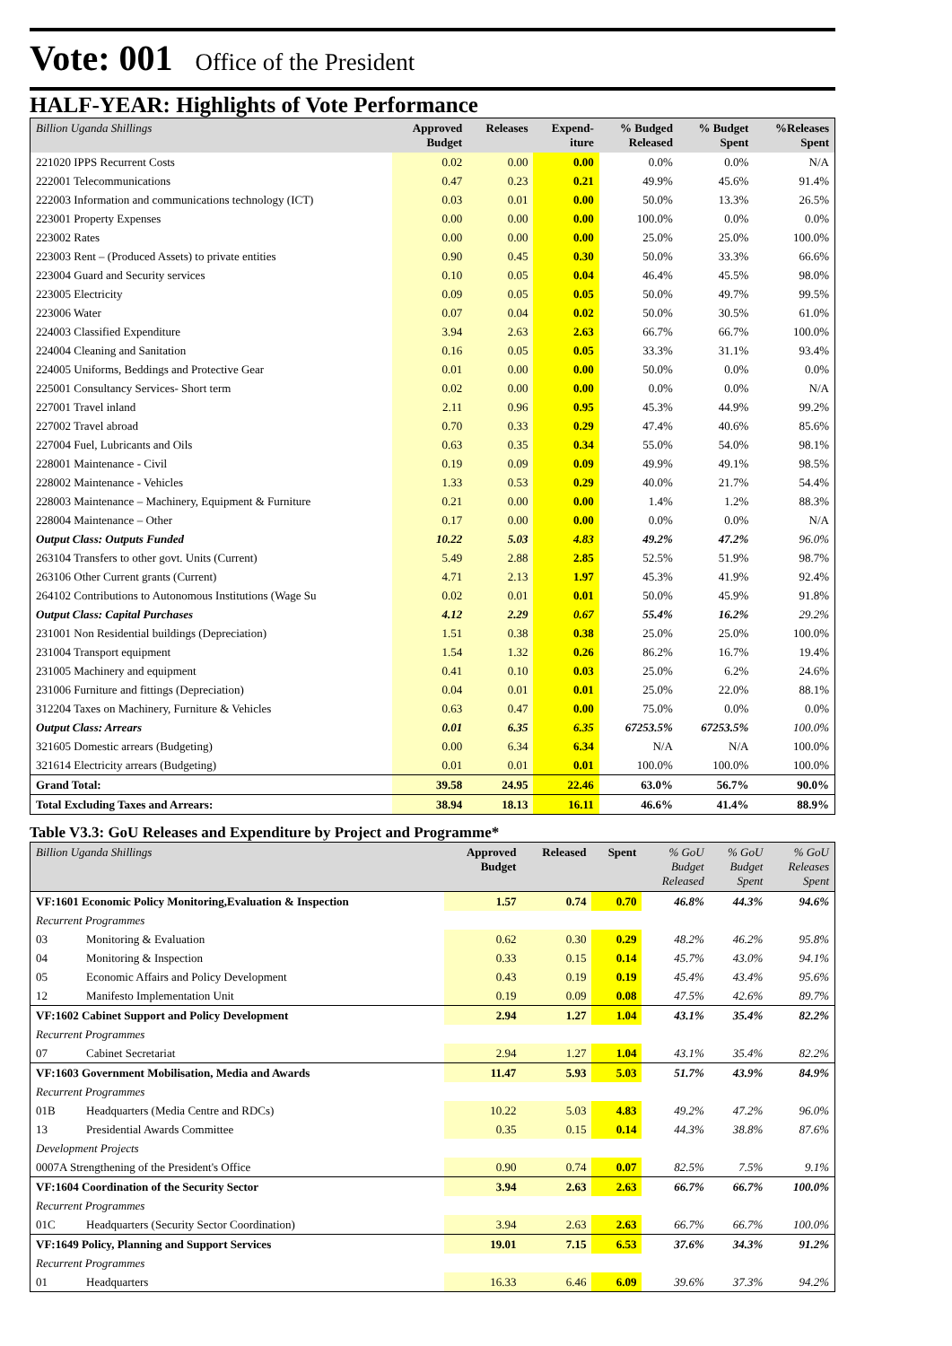Vote: 001 Office of the President
HALF-YEAR: Highlights of Vote Performance
| Billion Uganda Shillings | Approved Budget | Releases | Expend- iture | % Budged Released | % Budget Spent | %Releases Spent |
| --- | --- | --- | --- | --- | --- | --- |
| 221020 IPPS Recurrent Costs | 0.02 | 0.00 | 0.00 | 0.0% | 0.0% | N/A |
| 222001 Telecommunications | 0.47 | 0.23 | 0.21 | 49.9% | 45.6% | 91.4% |
| 222003 Information and communications technology (ICT) | 0.03 | 0.01 | 0.00 | 50.0% | 13.3% | 26.5% |
| 223001 Property Expenses | 0.00 | 0.00 | 0.00 | 100.0% | 0.0% | 0.0% |
| 223002 Rates | 0.00 | 0.00 | 0.00 | 25.0% | 25.0% | 100.0% |
| 223003 Rent – (Produced Assets) to private entities | 0.90 | 0.45 | 0.30 | 50.0% | 33.3% | 66.6% |
| 223004 Guard and Security services | 0.10 | 0.05 | 0.04 | 46.4% | 45.5% | 98.0% |
| 223005 Electricity | 0.09 | 0.05 | 0.05 | 50.0% | 49.7% | 99.5% |
| 223006 Water | 0.07 | 0.04 | 0.02 | 50.0% | 30.5% | 61.0% |
| 224003 Classified Expenditure | 3.94 | 2.63 | 2.63 | 66.7% | 66.7% | 100.0% |
| 224004 Cleaning and Sanitation | 0.16 | 0.05 | 0.05 | 33.3% | 31.1% | 93.4% |
| 224005 Uniforms, Beddings and Protective Gear | 0.01 | 0.00 | 0.00 | 50.0% | 0.0% | 0.0% |
| 225001 Consultancy Services- Short term | 0.02 | 0.00 | 0.00 | 0.0% | 0.0% | N/A |
| 227001 Travel inland | 2.11 | 0.96 | 0.95 | 45.3% | 44.9% | 99.2% |
| 227002 Travel abroad | 0.70 | 0.33 | 0.29 | 47.4% | 40.6% | 85.6% |
| 227004 Fuel, Lubricants and Oils | 0.63 | 0.35 | 0.34 | 55.0% | 54.0% | 98.1% |
| 228001 Maintenance - Civil | 0.19 | 0.09 | 0.09 | 49.9% | 49.1% | 98.5% |
| 228002 Maintenance - Vehicles | 1.33 | 0.53 | 0.29 | 40.0% | 21.7% | 54.4% |
| 228003 Maintenance – Machinery, Equipment & Furniture | 0.21 | 0.00 | 0.00 | 1.4% | 1.2% | 88.3% |
| 228004 Maintenance – Other | 0.17 | 0.00 | 0.00 | 0.0% | 0.0% | N/A |
| Output Class: Outputs Funded | 10.22 | 5.03 | 4.83 | 49.2% | 47.2% | 96.0% |
| 263104 Transfers to other govt. Units (Current) | 5.49 | 2.88 | 2.85 | 52.5% | 51.9% | 98.7% |
| 263106 Other Current grants (Current) | 4.71 | 2.13 | 1.97 | 45.3% | 41.9% | 92.4% |
| 264102 Contributions to Autonomous Institutions (Wage Su | 0.02 | 0.01 | 0.01 | 50.0% | 45.9% | 91.8% |
| Output Class: Capital Purchases | 4.12 | 2.29 | 0.67 | 55.4% | 16.2% | 29.2% |
| 231001 Non Residential buildings (Depreciation) | 1.51 | 0.38 | 0.38 | 25.0% | 25.0% | 100.0% |
| 231004 Transport equipment | 1.54 | 1.32 | 0.26 | 86.2% | 16.7% | 19.4% |
| 231005 Machinery and equipment | 0.41 | 0.10 | 0.03 | 25.0% | 6.2% | 24.6% |
| 231006 Furniture and fittings (Depreciation) | 0.04 | 0.01 | 0.01 | 25.0% | 22.0% | 88.1% |
| 312204 Taxes on Machinery, Furniture & Vehicles | 0.63 | 0.47 | 0.00 | 75.0% | 0.0% | 0.0% |
| Output Class: Arrears | 0.01 | 6.35 | 6.35 | 67253.5% | 67253.5% | 100.0% |
| 321605 Domestic arrears (Budgeting) | 0.00 | 6.34 | 6.34 | N/A | N/A | 100.0% |
| 321614 Electricity arrears (Budgeting) | 0.01 | 0.01 | 0.01 | 100.0% | 100.0% | 100.0% |
| Grand Total: | 39.58 | 24.95 | 22.46 | 63.0% | 56.7% | 90.0% |
| Total Excluding Taxes and Arrears: | 38.94 | 18.13 | 16.11 | 46.6% | 41.4% | 88.9% |
Table V3.3: GoU Releases and Expenditure by Project and Programme*
| Billion Uganda Shillings | | Approved Budget | Released | Spent | % GoU Budget Released | % GoU Budget Spent | % GoU Releases Spent |
| --- | --- | --- | --- | --- | --- | --- | --- |
| VF:1601 Economic Policy Monitoring,Evaluation & Inspection | | 1.57 | 0.74 | 0.70 | 46.8% | 44.3% | 94.6% |
| Recurrent Programmes | | | | | | | |
| 03 | Monitoring & Evaluation | 0.62 | 0.30 | 0.29 | 48.2% | 46.2% | 95.8% |
| 04 | Monitoring & Inspection | 0.33 | 0.15 | 0.14 | 45.7% | 43.0% | 94.1% |
| 05 | Economic Affairs and Policy Development | 0.43 | 0.19 | 0.19 | 45.4% | 43.4% | 95.6% |
| 12 | Manifesto Implementation Unit | 0.19 | 0.09 | 0.08 | 47.5% | 42.6% | 89.7% |
| VF:1602 Cabinet Support and Policy Development | | 2.94 | 1.27 | 1.04 | 43.1% | 35.4% | 82.2% |
| Recurrent Programmes | | | | | | | |
| 07 | Cabinet Secretariat | 2.94 | 1.27 | 1.04 | 43.1% | 35.4% | 82.2% |
| VF:1603 Government Mobilisation, Media and Awards | | 11.47 | 5.93 | 5.03 | 51.7% | 43.9% | 84.9% |
| Recurrent Programmes | | | | | | | |
| 01B | Headquarters (Media Centre and RDCs) | 10.22 | 5.03 | 4.83 | 49.2% | 47.2% | 96.0% |
| 13 | Presidential Awards Committee | 0.35 | 0.15 | 0.14 | 44.3% | 38.8% | 87.6% |
| Development Projects | | | | | | | |
| 0007A Strengthening of the President's Office | | 0.90 | 0.74 | 0.07 | 82.5% | 7.5% | 9.1% |
| VF:1604 Coordination of the Security Sector | | 3.94 | 2.63 | 2.63 | 66.7% | 66.7% | 100.0% |
| Recurrent Programmes | | | | | | | |
| 01C | Headquarters (Security Sector Coordination) | 3.94 | 2.63 | 2.63 | 66.7% | 66.7% | 100.0% |
| VF:1649 Policy, Planning and Support Services | | 19.01 | 7.15 | 6.53 | 37.6% | 34.3% | 91.2% |
| Recurrent Programmes | | | | | | | |
| 01 | Headquarters | 16.33 | 6.46 | 6.09 | 39.6% | 37.3% | 94.2% |